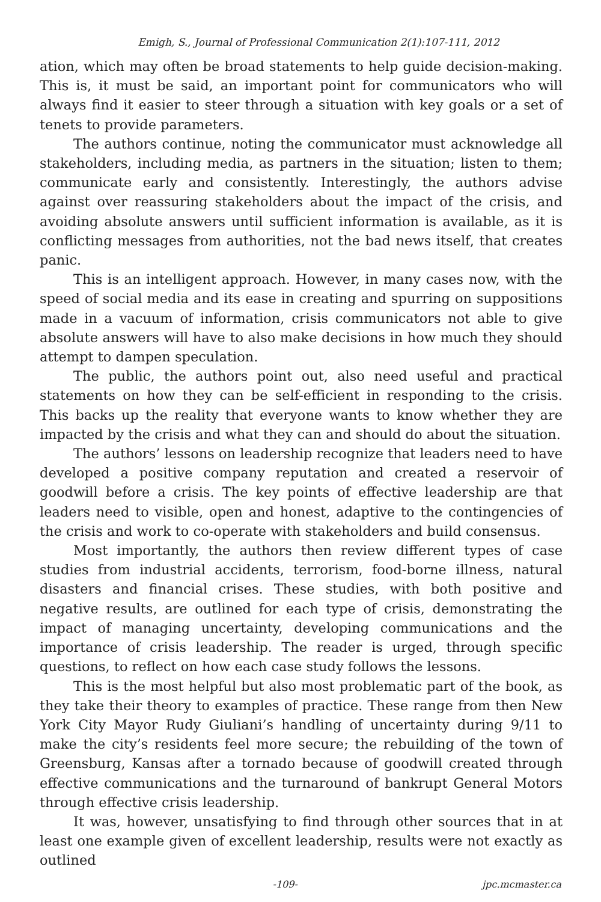Emigh, S., Journal of Professional Communication 2(1):107-111, 2012
ation, which may often be broad statements to help guide decision-making. This is, it must be said, an important point for communicators who will always find it easier to steer through a situation with key goals or a set of tenets to provide parameters.
The authors continue, noting the communicator must acknowledge all stakeholders, including media, as partners in the situation; listen to them; communicate early and consistently. Interestingly, the authors advise against over reassuring stakeholders about the impact of the crisis, and avoiding absolute answers until sufficient information is available, as it is conflicting messages from authorities, not the bad news itself, that creates panic.
This is an intelligent approach. However, in many cases now, with the speed of social media and its ease in creating and spurring on suppositions made in a vacuum of information, crisis communicators not able to give absolute answers will have to also make decisions in how much they should attempt to dampen speculation.
The public, the authors point out, also need useful and practical statements on how they can be self-efficient in responding to the crisis. This backs up the reality that everyone wants to know whether they are impacted by the crisis and what they can and should do about the situation.
The authors’ lessons on leadership recognize that leaders need to have developed a positive company reputation and created a reservoir of goodwill before a crisis. The key points of effective leadership are that leaders need to visible, open and honest, adaptive to the contingencies of the crisis and work to co-operate with stakeholders and build consensus.
Most importantly, the authors then review different types of case studies from industrial accidents, terrorism, food-borne illness, natural disasters and financial crises. These studies, with both positive and negative results, are outlined for each type of crisis, demonstrating the impact of managing uncertainty, developing communications and the importance of crisis leadership. The reader is urged, through specific questions, to reflect on how each case study follows the lessons.
This is the most helpful but also most problematic part of the book, as they take their theory to examples of practice. These range from then New York City Mayor Rudy Giuliani’s handling of uncertainty during 9/11 to make the city’s residents feel more secure; the rebuilding of the town of Greensburg, Kansas after a tornado because of goodwill created through effective communications and the turnaround of bankrupt General Motors through effective crisis leadership.
It was, however, unsatisfying to find through other sources that in at least one example given of excellent leadership, results were not exactly as outlined
-109- jpc.mcmaster.ca